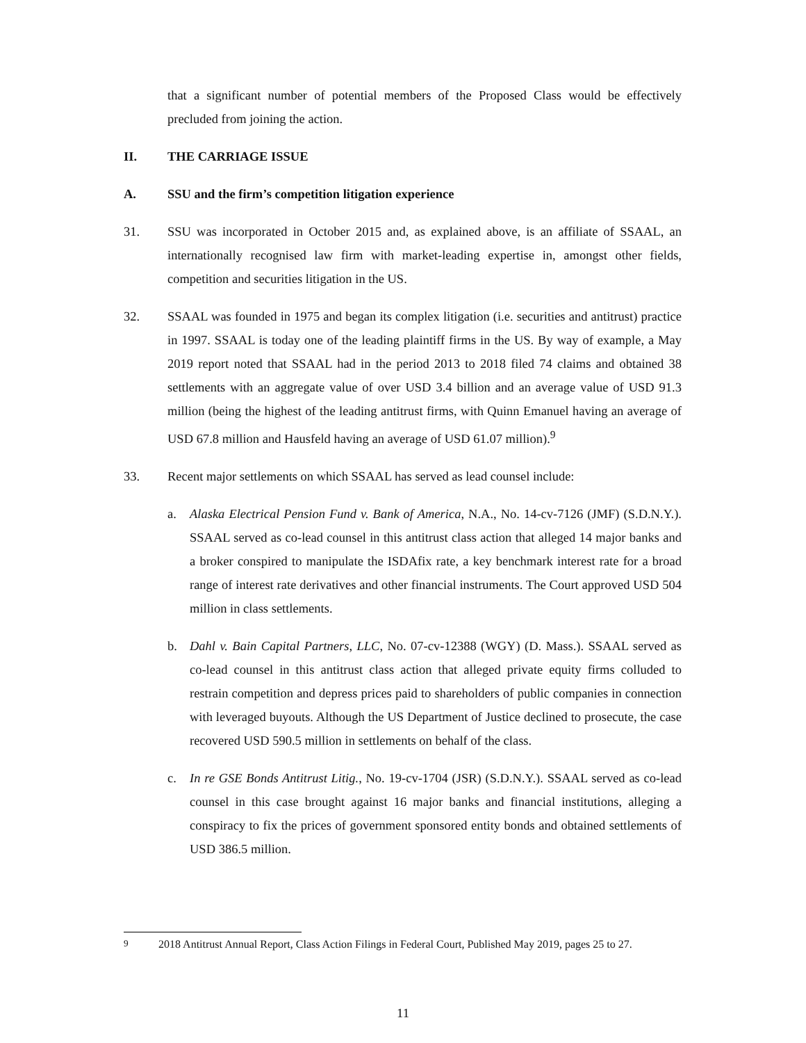that a significant number of potential members of the Proposed Class would be effectively precluded from joining the action.
II. THE CARRIAGE ISSUE
A. SSU and the firm’s competition litigation experience
31. SSU was incorporated in October 2015 and, as explained above, is an affiliate of SSAAL, an internationally recognised law firm with market-leading expertise in, amongst other fields, competition and securities litigation in the US.
32. SSAAL was founded in 1975 and began its complex litigation (i.e. securities and antitrust) practice in 1997. SSAAL is today one of the leading plaintiff firms in the US. By way of example, a May 2019 report noted that SSAAL had in the period 2013 to 2018 filed 74 claims and obtained 38 settlements with an aggregate value of over USD 3.4 billion and an average value of USD 91.3 million (being the highest of the leading antitrust firms, with Quinn Emanuel having an average of USD 67.8 million and Hausfeld having an average of USD 61.07 million).<sup>9</sup>
33. Recent major settlements on which SSAAL has served as lead counsel include:
a. Alaska Electrical Pension Fund v. Bank of America, N.A., No. 14-cv-7126 (JMF) (S.D.N.Y.). SSAAL served as co-lead counsel in this antitrust class action that alleged 14 major banks and a broker conspired to manipulate the ISDAfix rate, a key benchmark interest rate for a broad range of interest rate derivatives and other financial instruments. The Court approved USD 504 million in class settlements.
b. Dahl v. Bain Capital Partners, LLC, No. 07-cv-12388 (WGY) (D. Mass.). SSAAL served as co-lead counsel in this antitrust class action that alleged private equity firms colluded to restrain competition and depress prices paid to shareholders of public companies in connection with leveraged buyouts. Although the US Department of Justice declined to prosecute, the case recovered USD 590.5 million in settlements on behalf of the class.
c. In re GSE Bonds Antitrust Litig., No. 19-cv-1704 (JSR) (S.D.N.Y.). SSAAL served as co-lead counsel in this case brought against 16 major banks and financial institutions, alleging a conspiracy to fix the prices of government sponsored entity bonds and obtained settlements of USD 386.5 million.
<sup>9</sup> 2018 Antitrust Annual Report, Class Action Filings in Federal Court, Published May 2019, pages 25 to 27.
11